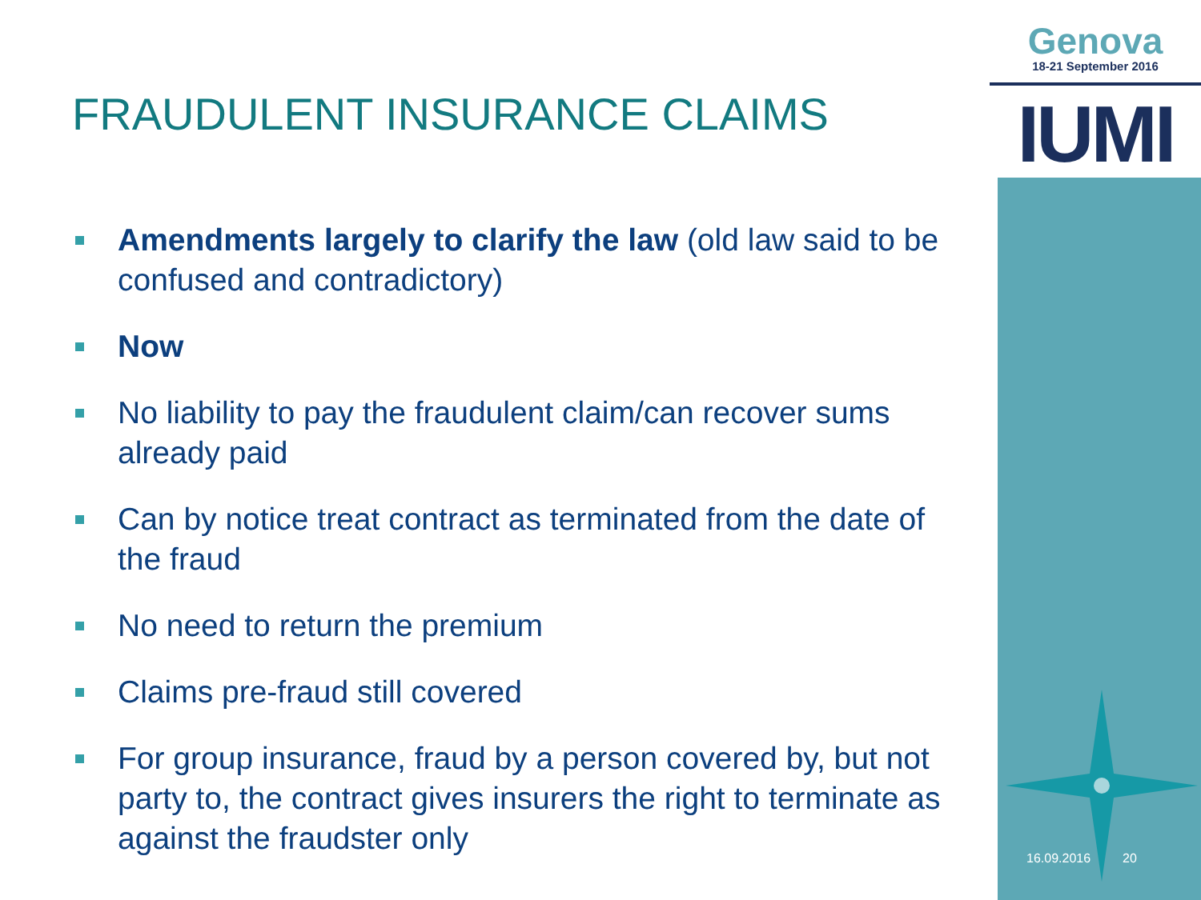Genova
18-21 September 2016
IUMI
FRAUDULENT INSURANCE CLAIMS
Amendments largely to clarify the law (old law said to be confused and contradictory)
Now
No liability to pay the fraudulent claim/can recover sums already paid
Can by notice treat contract as terminated from the date of the fraud
No need to return the premium
Claims pre-fraud still covered
For group insurance, fraud by a person covered by, but not party to, the contract gives insurers the right to terminate as against the fraudster only
16.09.2016 20